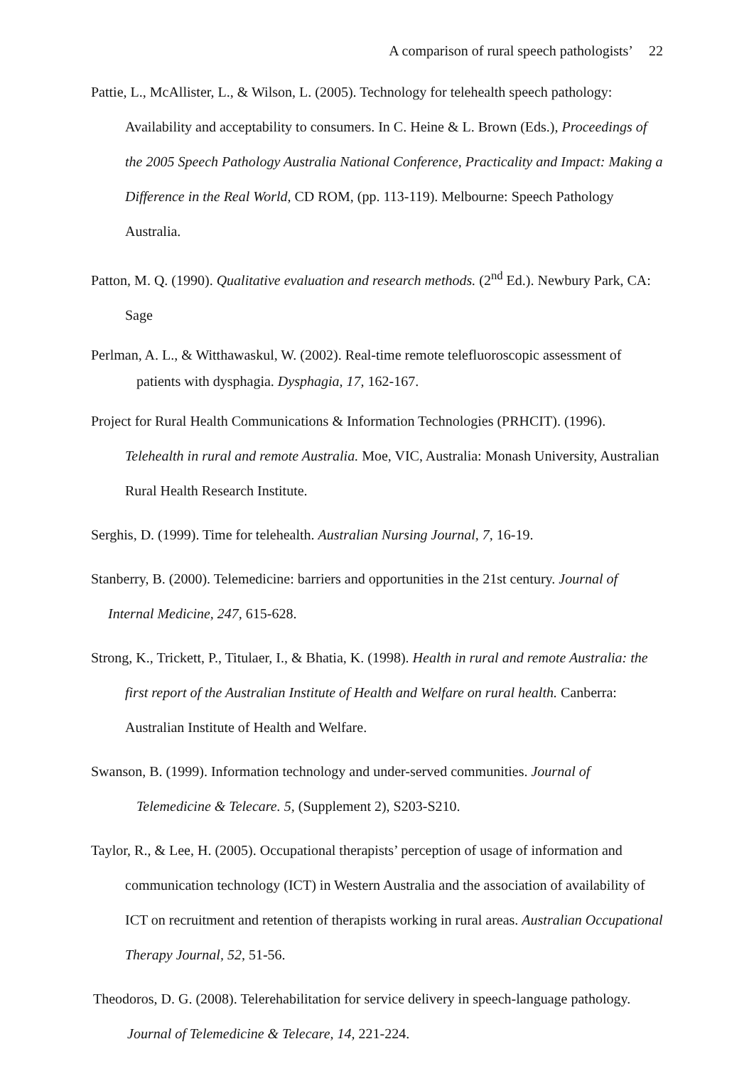A comparison of rural speech pathologists’ 22
Pattie, L., McAllister, L., & Wilson, L. (2005). Technology for telehealth speech pathology: Availability and acceptability to consumers. In C. Heine & L. Brown (Eds.), Proceedings of the 2005 Speech Pathology Australia National Conference, Practicality and Impact: Making a Difference in the Real World, CD ROM, (pp. 113-119). Melbourne: Speech Pathology Australia.
Patton, M. Q. (1990). Qualitative evaluation and research methods. (2<sup>nd</sup> Ed.). Newbury Park, CA: Sage
Perlman, A. L., & Witthawaskul, W. (2002). Real-time remote telefluoroscopic assessment of patients with dysphagia. Dysphagia, 17, 162-167.
Project for Rural Health Communications & Information Technologies (PRHCIT). (1996). Telehealth in rural and remote Australia. Moe, VIC, Australia: Monash University, Australian Rural Health Research Institute.
Serghis, D. (1999). Time for telehealth. Australian Nursing Journal, 7, 16-19.
Stanberry, B. (2000). Telemedicine: barriers and opportunities in the 21st century. Journal of Internal Medicine, 247, 615-628.
Strong, K., Trickett, P., Titulaer, I., & Bhatia, K. (1998). Health in rural and remote Australia: the first report of the Australian Institute of Health and Welfare on rural health. Canberra: Australian Institute of Health and Welfare.
Swanson, B. (1999). Information technology and under-served communities. Journal of Telemedicine & Telecare. 5, (Supplement 2), S203-S210.
Taylor, R., & Lee, H. (2005). Occupational therapists’ perception of usage of information and communication technology (ICT) in Western Australia and the association of availability of ICT on recruitment and retention of therapists working in rural areas. Australian Occupational Therapy Journal, 52, 51-56.
Theodoros, D. G. (2008). Telerehabilitation for service delivery in speech-language pathology. Journal of Telemedicine & Telecare, 14, 221-224.